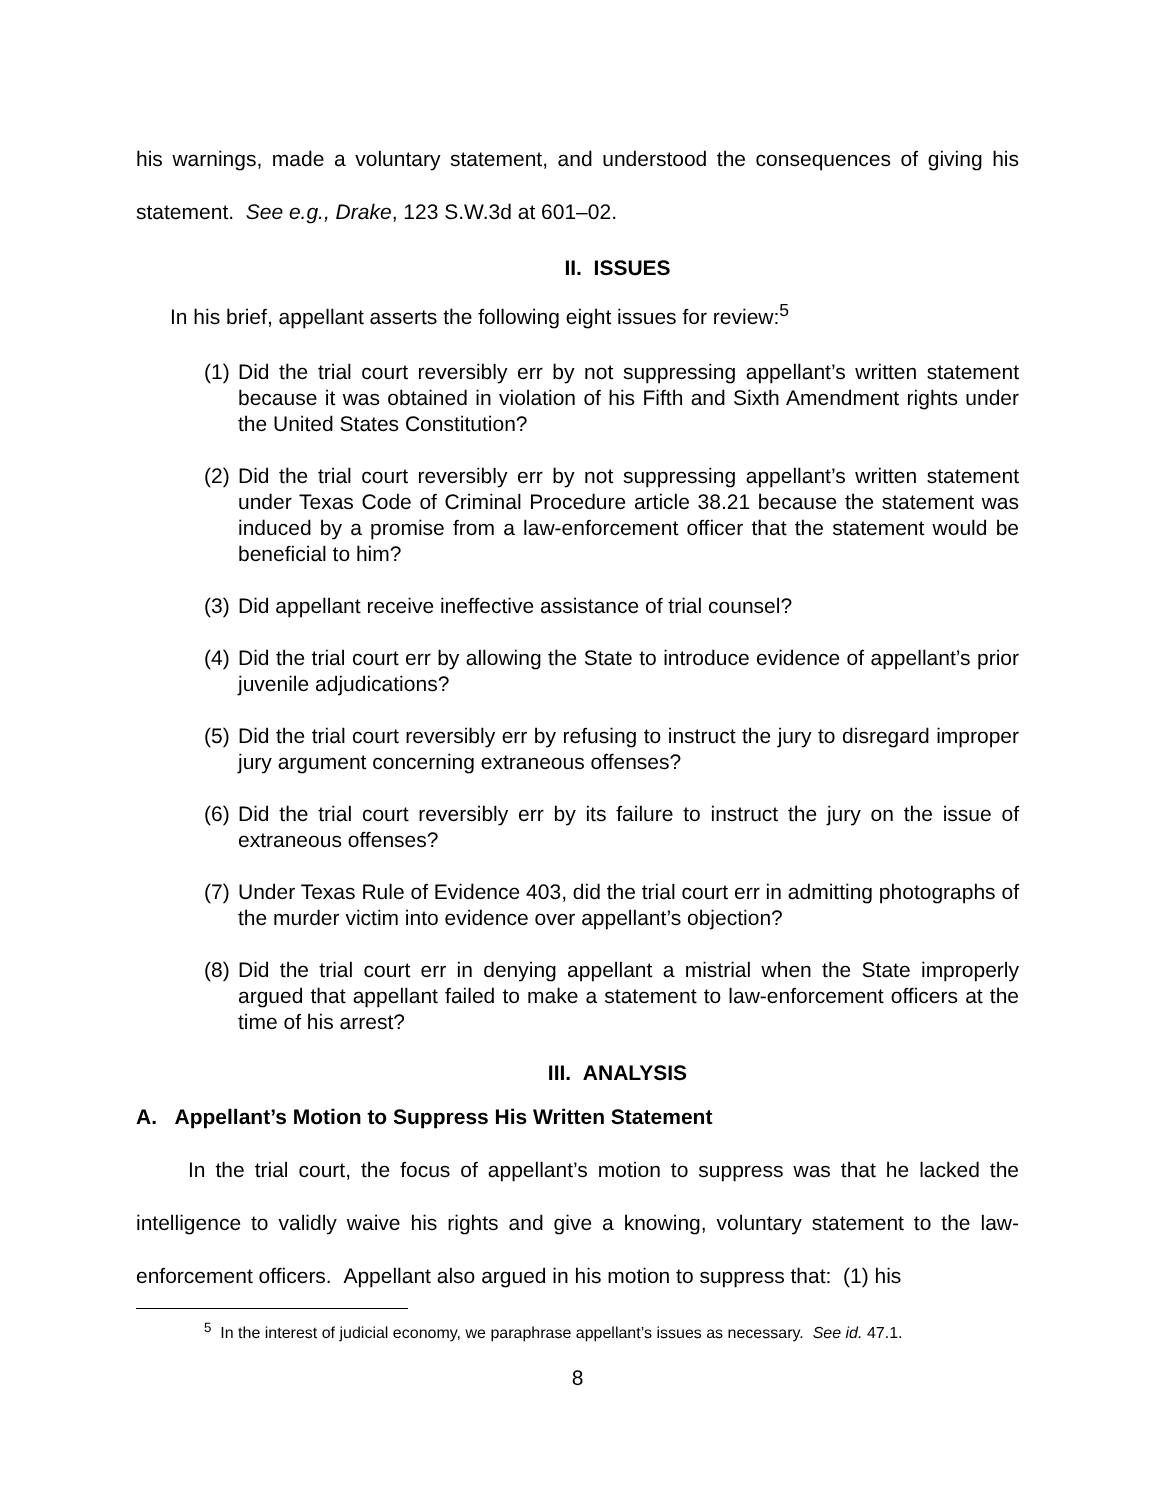his warnings, made a voluntary statement, and understood the consequences of giving his statement. See e.g., Drake, 123 S.W.3d at 601–02.
II. ISSUES
In his brief, appellant asserts the following eight issues for review:<sup>5</sup>
(1) Did the trial court reversibly err by not suppressing appellant’s written statement because it was obtained in violation of his Fifth and Sixth Amendment rights under the United States Constitution?
(2) Did the trial court reversibly err by not suppressing appellant’s written statement under Texas Code of Criminal Procedure article 38.21 because the statement was induced by a promise from a law-enforcement officer that the statement would be beneficial to him?
(3) Did appellant receive ineffective assistance of trial counsel?
(4) Did the trial court err by allowing the State to introduce evidence of appellant’s prior juvenile adjudications?
(5) Did the trial court reversibly err by refusing to instruct the jury to disregard improper jury argument concerning extraneous offenses?
(6) Did the trial court reversibly err by its failure to instruct the jury on the issue of extraneous offenses?
(7) Under Texas Rule of Evidence 403, did the trial court err in admitting photographs of the murder victim into evidence over appellant’s objection?
(8) Did the trial court err in denying appellant a mistrial when the State improperly argued that appellant failed to make a statement to law-enforcement officers at the time of his arrest?
III. ANALYSIS
A. Appellant’s Motion to Suppress His Written Statement
In the trial court, the focus of appellant’s motion to suppress was that he lacked the intelligence to validly waive his rights and give a knowing, voluntary statement to the law-enforcement officers. Appellant also argued in his motion to suppress that: (1) his
<sup>5</sup> In the interest of judicial economy, we paraphrase appellant’s issues as necessary. See id. 47.1.
8